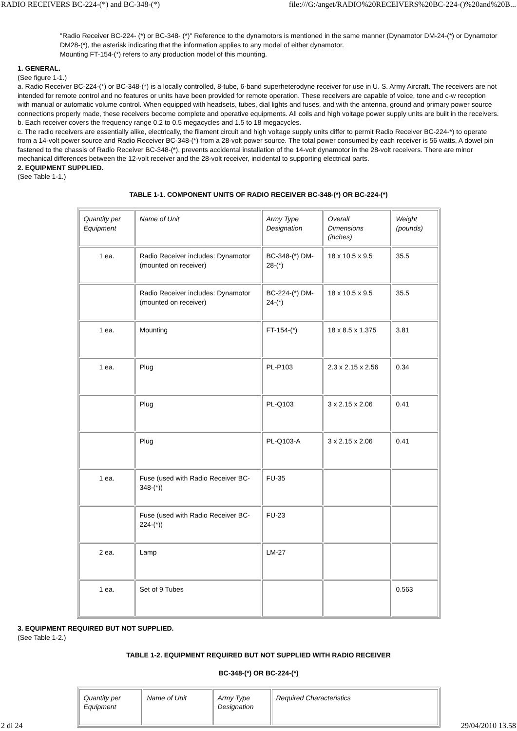RADIO RECEIVERS BC-224-(*) and BC-348-(*) file:///G:/anget/RADIO%20RECEIVERS%20BC-224-()%20and%20B...
"Radio Receiver BC-224- (*) or BC-348- (*)" Reference to the dynamotors is mentioned in the same manner (Dynamotor DM-24-(*) or Dynamotor DM28-(*), the asterisk indicating that the information applies to any model of either dynamotor.
Mounting FT-154-(*) refers to any production model of this mounting.
1. GENERAL.
(See figure 1-1.)
a. Radio Receiver BC-224-(*) or BC-348-(*) is a locally controlled, 8-tube, 6-band superheterodyne receiver for use in U. S. Army Aircraft. The receivers are not intended for remote control and no features or units have been provided for remote operation. These receivers are capable of voice, tone and c-w reception with manual or automatic volume control. When equipped with headsets, tubes, dial lights and fuses, and with the antenna, ground and primary power source connections properly made, these receivers become complete and operative equipments. All coils and high voltage power supply units are built in the receivers.
b. Each receiver covers the frequency range 0.2 to 0.5 megacycles and 1.5 to 18 megacycles.
c. The radio receivers are essentially alike, electrically, the filament circuit and high voltage supply units differ to permit Radio Receiver BC-224-*) to operate from a 14-volt power source and Radio Receiver BC-348-(*) from a 28-volt power source. The total power consumed by each receiver is 56 watts. A dowel pin fastened to the chassis of Radio Receiver BC-348-(*), prevents accidental installation of the 14-volt dynamotor in the 28-volt receivers. There are minor mechanical differences between the 12-volt receiver and the 28-volt receiver, incidental to supporting electrical parts.
2. EQUIPMENT SUPPLIED.
(See Table 1-1.)
TABLE 1-1. COMPONENT UNITS OF RADIO RECEIVER BC-348-(*) OR BC-224-(*)
| Quantity per Equipment | Name of Unit | Army Type Designation | Overall Dimensions (inches) | Weight (pounds) |
| 1 ea. | Radio Receiver includes: Dynamotor (mounted on receiver) | BC-348-(*) DM-28-(*) | 18 x 10.5 x 9.5 | 35.5 |
| | Radio Receiver includes: Dynamotor (mounted on receiver) | BC-224-(*) DM-24-(*) | 18 x 10.5 x 9.5 | 35.5 |
| 1 ea. | Mounting | FT-154-(*) | 18 x 8.5 x 1.375 | 3.81 |
| 1 ea. | Plug | PL-P103 | 2.3 x 2.15 x 2.56 | 0.34 |
| | Plug | PL-Q103 | 3 x 2.15 x 2.06 | 0.41 |
| | Plug | PL-Q103-A | 3 x 2.15 x 2.06 | 0.41 |
| 1 ea. | Fuse (used with Radio Receiver BC-348-(*)) | FU-35 | | |
| | Fuse (used with Radio Receiver BC-224-(*)) | FU-23 | | |
| 2 ea. | Lamp | LM-27 | | |
| 1 ea. | Set of 9 Tubes | | | 0.563 |
3. EQUIPMENT REQUIRED BUT NOT SUPPLIED.
(See Table 1-2.)
TABLE 1-2. EQUIPMENT REQUIRED BUT NOT SUPPLIED WITH RADIO RECEIVER
BC-348-(*) OR BC-224-(*)
| Quantity per Equipment | Name of Unit | Army Type Designation | Required Characteristics |
2 di 24 29/04/2010 13.58